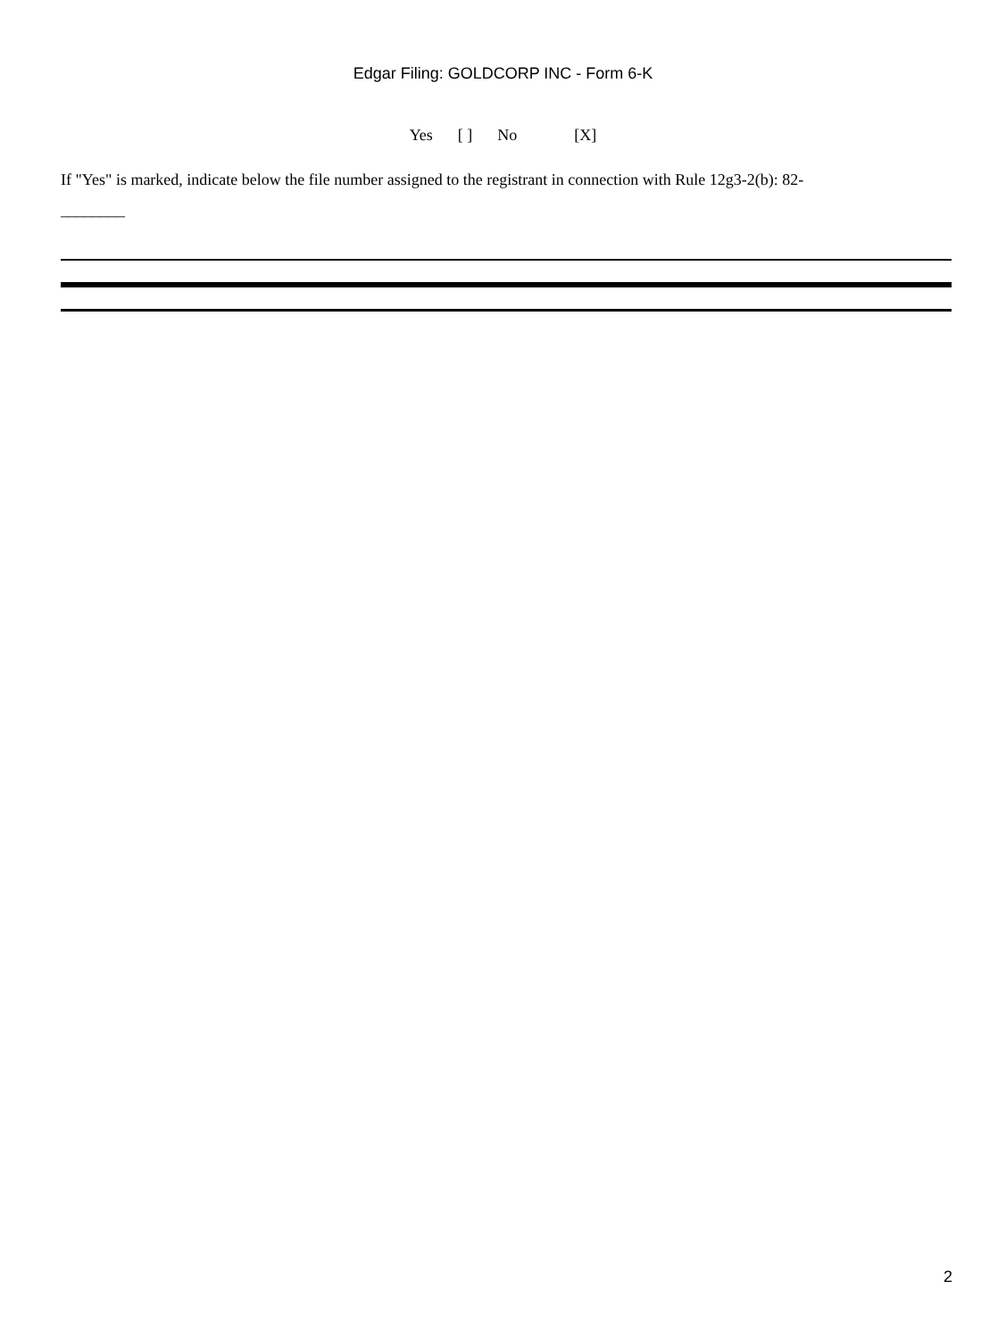Edgar Filing: GOLDCORP INC - Form 6-K
Yes [ ] No [X]
If "Yes" is marked, indicate below the file number assigned to the registrant in connection with Rule 12g3-2(b): 82-
________
2